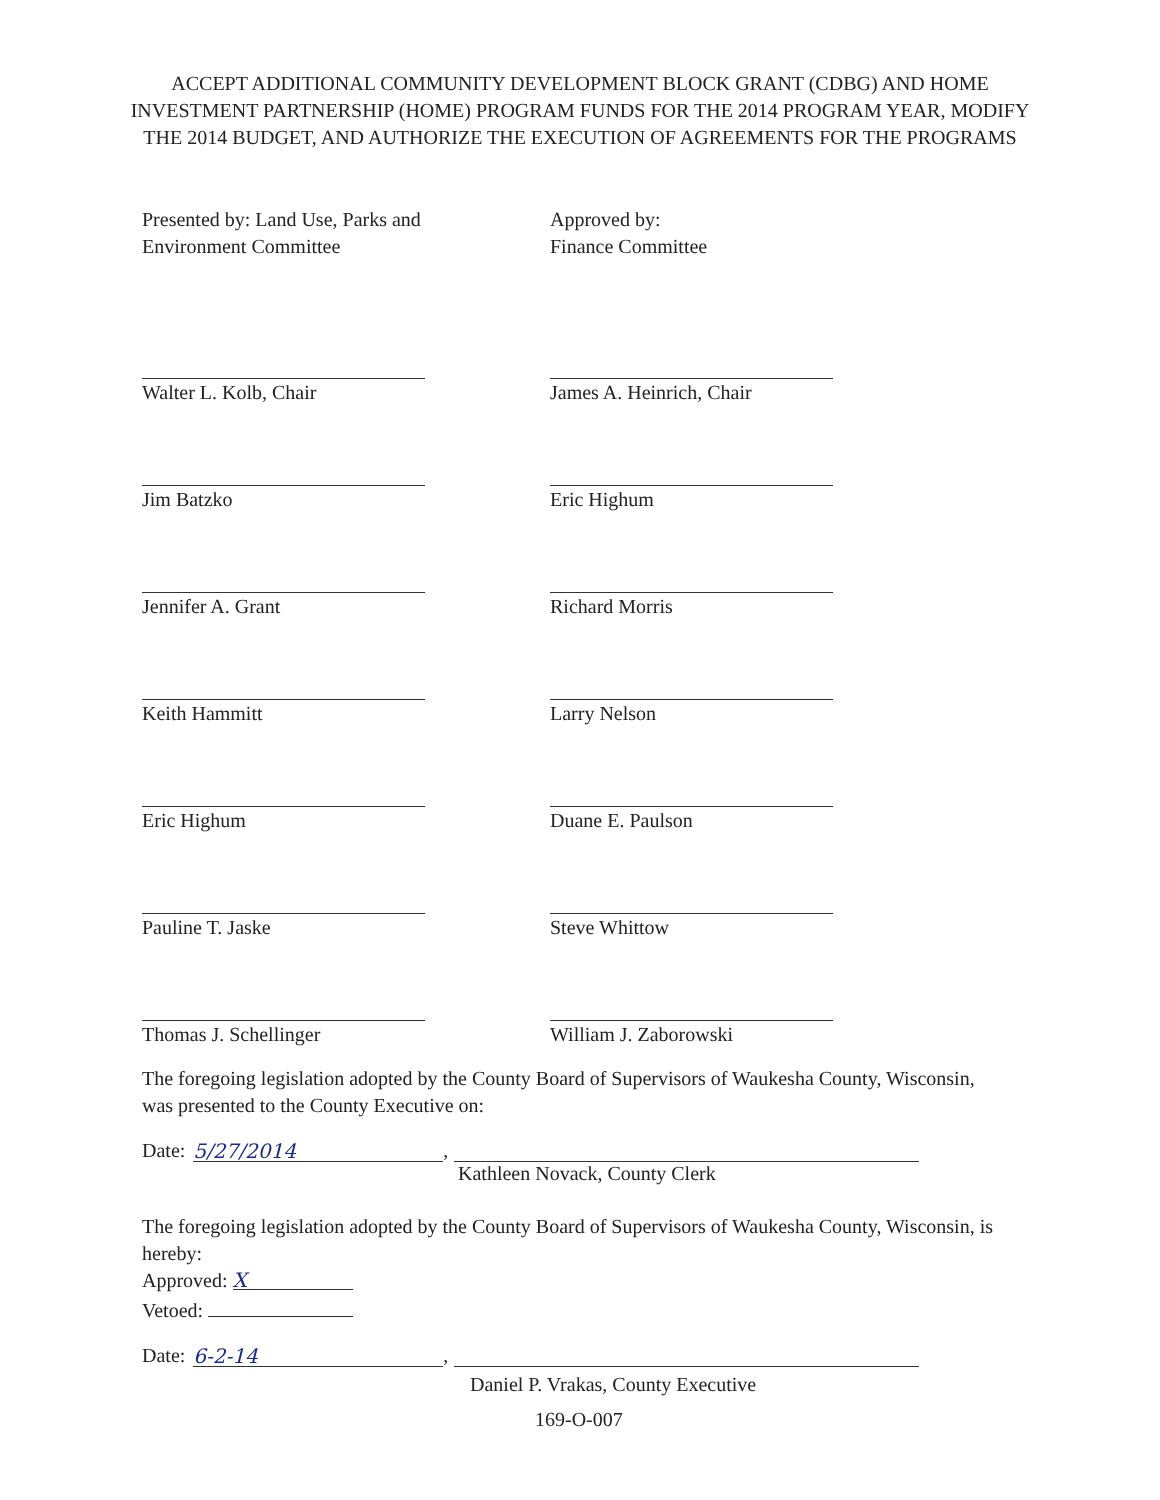ACCEPT ADDITIONAL COMMUNITY DEVELOPMENT BLOCK GRANT (CDBG) AND HOME INVESTMENT PARTNERSHIP (HOME) PROGRAM FUNDS FOR THE 2014 PROGRAM YEAR, MODIFY THE 2014 BUDGET, AND AUTHORIZE THE EXECUTION OF AGREEMENTS FOR THE PROGRAMS
Presented by: Land Use, Parks and
Environment Committee
Walter L. Kolb, Chair
Jim Batzko
Jennifer A. Grant
Keith Hammitt
Eric Highum
Pauline T. Jaske
Thomas J. Schellinger
Approved by:
Finance Committee
James A. Heinrich, Chair
Eric Highum
Richard Morris
Larry Nelson
Duane E. Paulson
Steve Whittow
William J. Zaborowski
The foregoing legislation adopted by the County Board of Supervisors of Waukesha County, Wisconsin, was presented to the County Executive on:
Date: 5/27/2014,
Kathleen Novack, County Clerk
The foregoing legislation adopted by the County Board of Supervisors of Waukesha County, Wisconsin, is hereby:
Approved: X
Vetoed:
Date: 6-2-14,
Daniel P. Vrakas, County Executive
169-O-007